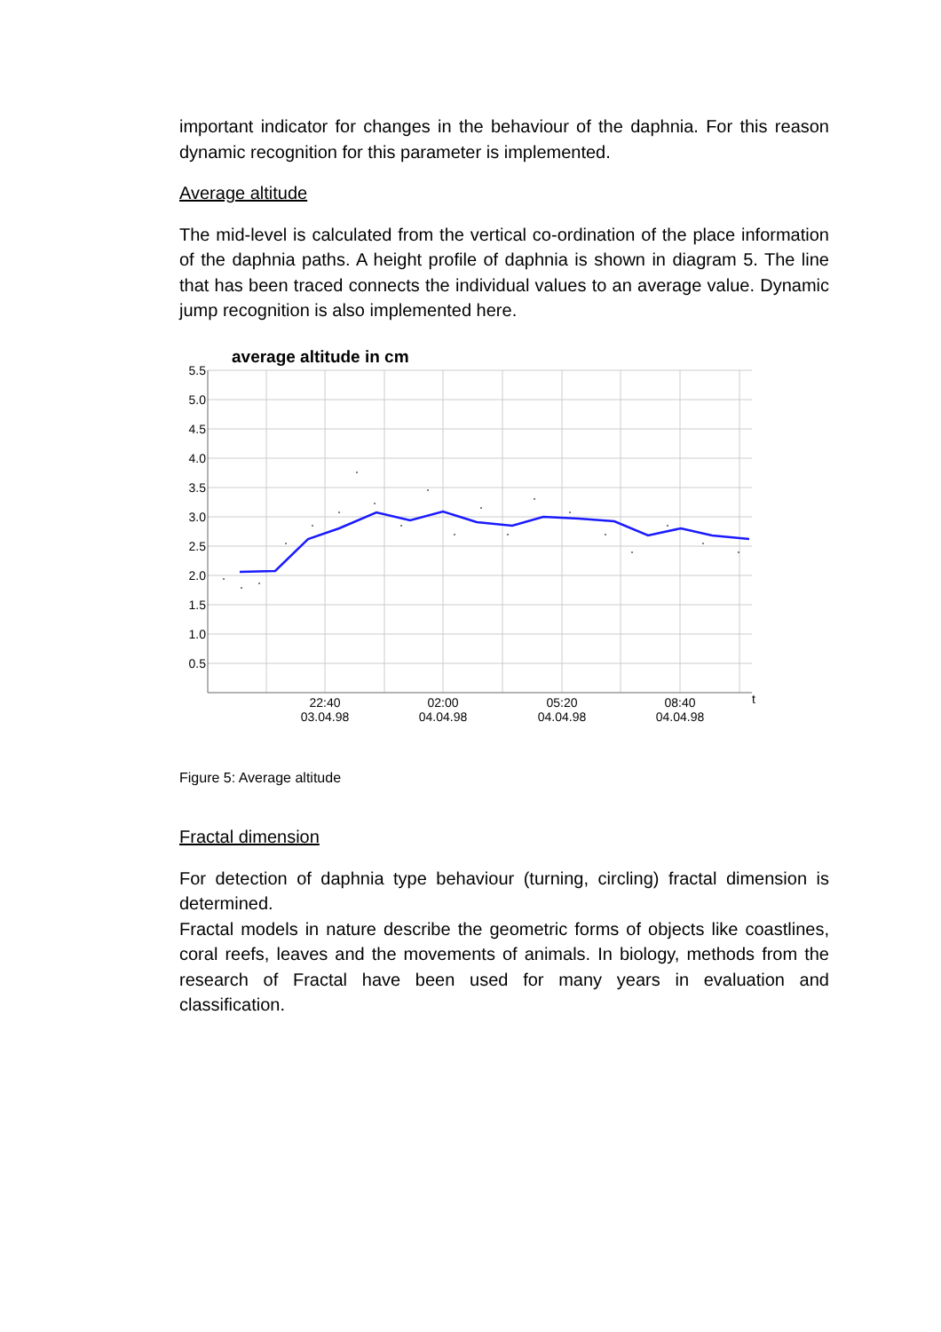important indicator for changes in the behaviour of the daphnia. For this reason dynamic recognition for this parameter is implemented.
Average altitude
The mid-level is calculated from the vertical co-ordination of the place information of the daphnia paths. A height profile of daphnia is shown in diagram 5. The line that has been traced connects the individual values to an average value. Dynamic jump recognition is also implemented here.
average altitude in cm
5.5
5.0
4.5
4.0
3.5
3.0
2.5
2.0
1.5
1.0
0.5
22:40
03.04.98
02:00
04.04.98
05:20
04.04.98
08:40
04.04.98
t
Figure 5: Average altitude
Fractal dimension
For detection of daphnia type behaviour (turning, circling) fractal dimension is determined.
Fractal models in nature describe the geometric forms of objects like coastlines, coral reefs, leaves and the movements of animals. In biology, methods from the research of Fractal have been used for many years in evaluation and classification.